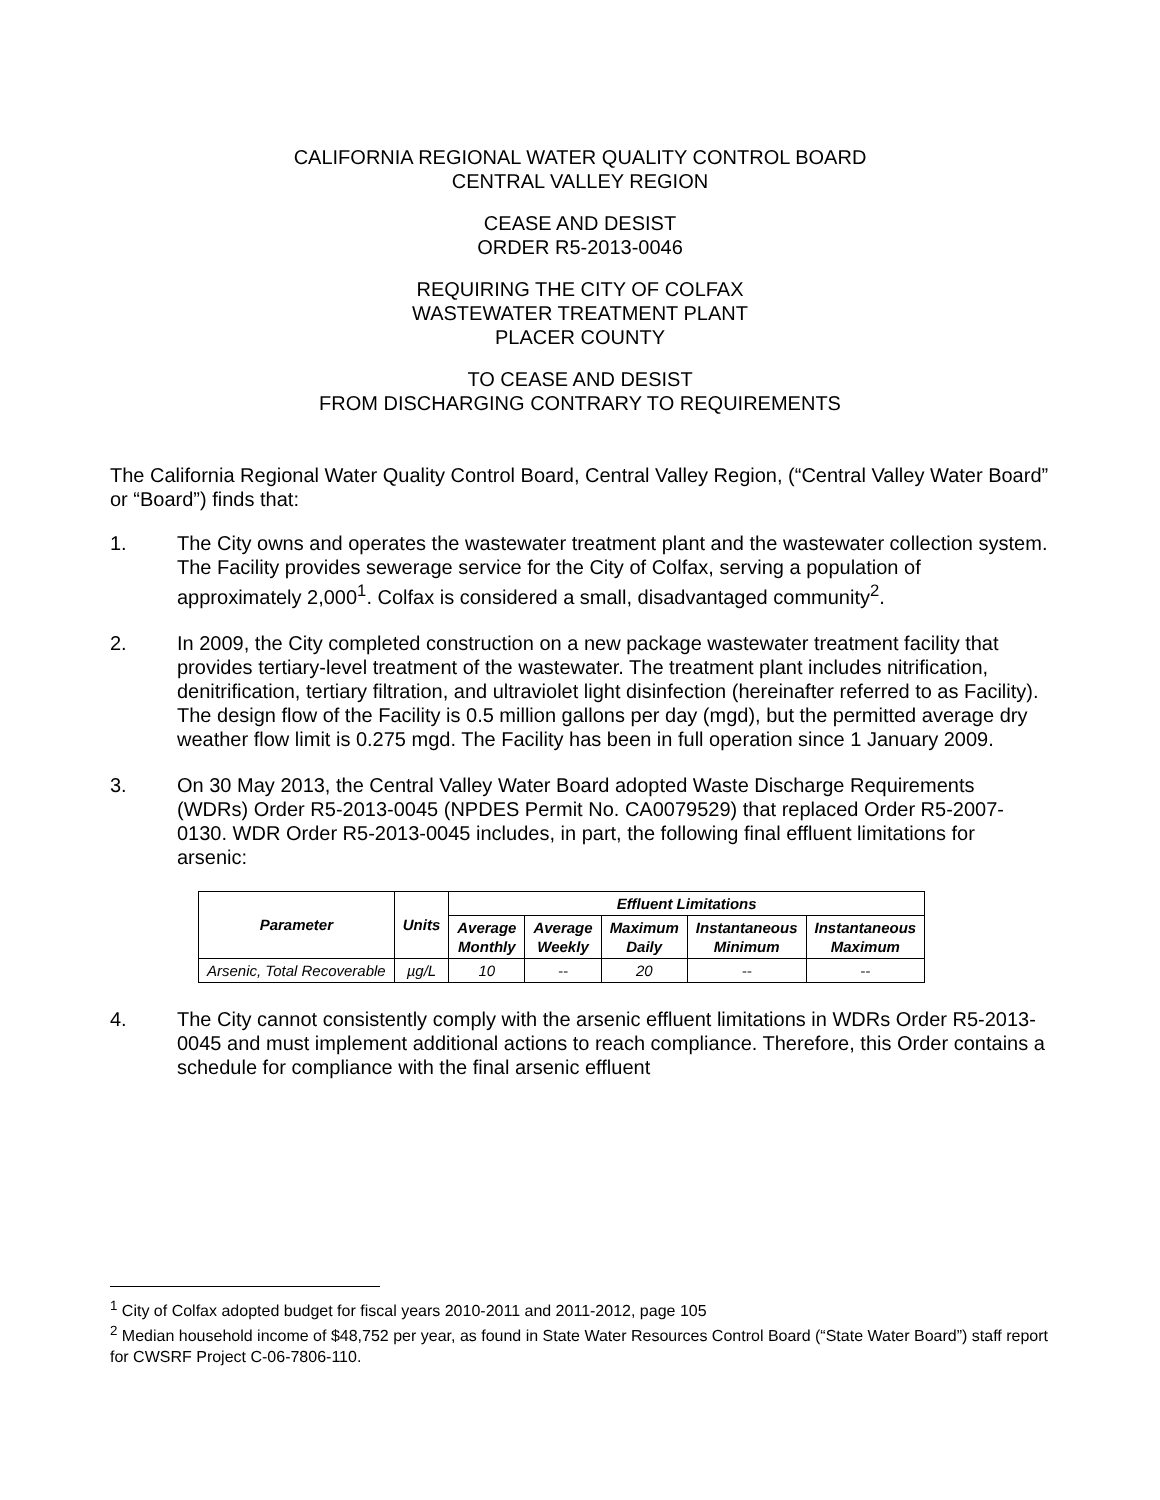CALIFORNIA REGIONAL WATER QUALITY CONTROL BOARD
CENTRAL VALLEY REGION
CEASE AND DESIST
ORDER R5-2013-0046
REQUIRING THE CITY OF COLFAX
WASTEWATER TREATMENT PLANT
PLACER COUNTY
TO CEASE AND DESIST
FROM DISCHARGING CONTRARY TO REQUIREMENTS
The California Regional Water Quality Control Board, Central Valley Region, (“Central Valley Water Board” or “Board”) finds that:
1. The City owns and operates the wastewater treatment plant and the wastewater collection system. The Facility provides sewerage service for the City of Colfax, serving a population of approximately 2,000<sup>1</sup>. Colfax is considered a small, disadvantaged community<sup>2</sup>.
2. In 2009, the City completed construction on a new package wastewater treatment facility that provides tertiary-level treatment of the wastewater. The treatment plant includes nitrification, denitrification, tertiary filtration, and ultraviolet light disinfection (hereinafter referred to as Facility). The design flow of the Facility is 0.5 million gallons per day (mgd), but the permitted average dry weather flow limit is 0.275 mgd. The Facility has been in full operation since 1 January 2009.
3. On 30 May 2013, the Central Valley Water Board adopted Waste Discharge Requirements (WDRs) Order R5-2013-0045 (NPDES Permit No. CA0079529) that replaced Order R5-2007-0130. WDR Order R5-2013-0045 includes, in part, the following final effluent limitations for arsenic:
| Parameter | Units | Effluent Limitations | | | | |
| --- | --- | --- | --- | --- | --- | --- |
| | | Average Monthly | Average Weekly | Maximum Daily | Instantaneous Minimum | Instantaneous Maximum |
| Arsenic, Total Recoverable | µg/L | 10 | -- | 20 | -- | -- |
4. The City cannot consistently comply with the arsenic effluent limitations in WDRs Order R5-2013-0045 and must implement additional actions to reach compliance. Therefore, this Order contains a schedule for compliance with the final arsenic effluent
<sup>1</sup> City of Colfax adopted budget for fiscal years 2010-2011 and 2011-2012, page 105
<sup>2</sup> Median household income of $48,752 per year, as found in State Water Resources Control Board (“State Water Board”) staff report for CWSRF Project C-06-7806-110.